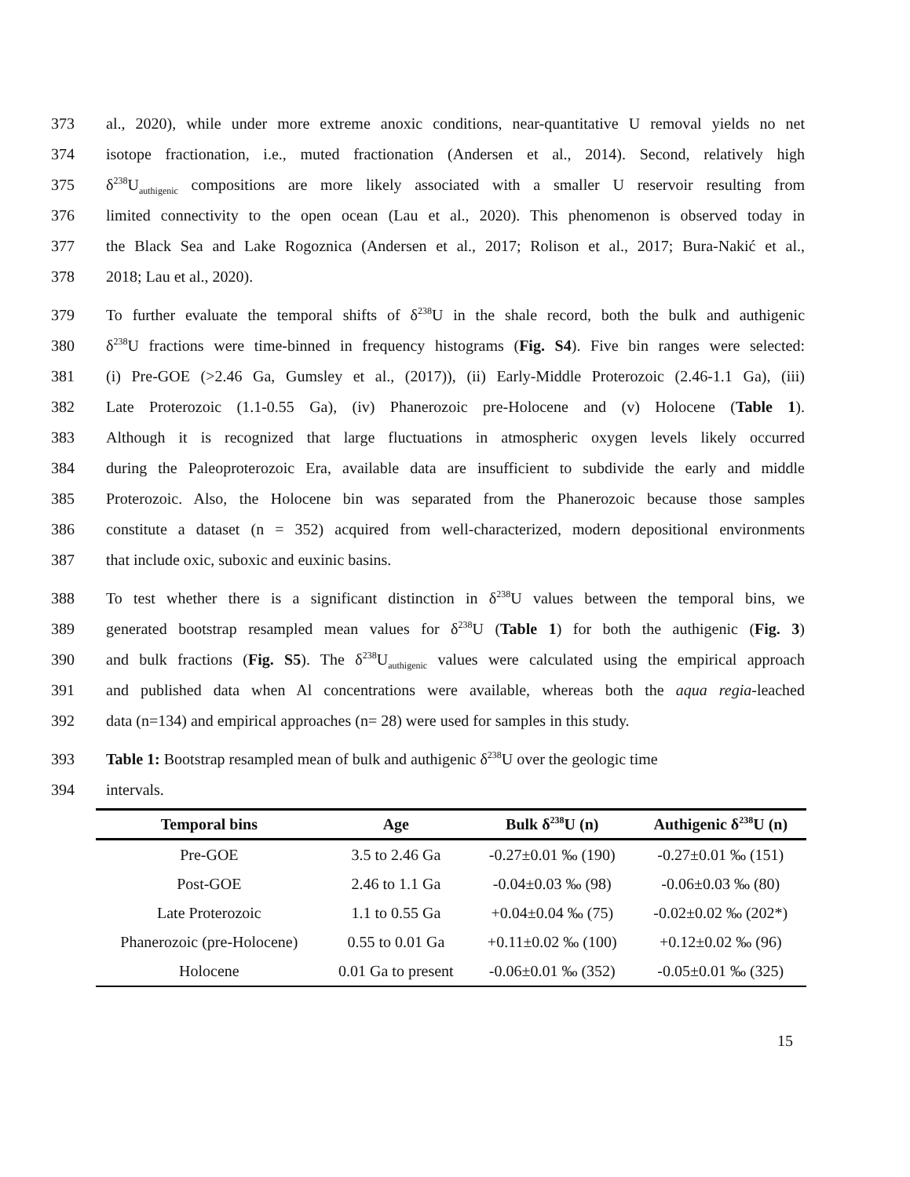373 al., 2020), while under more extreme anoxic conditions, near-quantitative U removal yields no net
374 isotope fractionation, i.e., muted fractionation (Andersen et al., 2014). Second, relatively high
375 δ<sup>238</sup>U<sub>authigenic</sub> compositions are more likely associated with a smaller U reservoir resulting from
376 limited connectivity to the open ocean (Lau et al., 2020). This phenomenon is observed today in
377 the Black Sea and Lake Rogoznica (Andersen et al., 2017; Rolison et al., 2017; Bura-Nakić et al.,
378 2018; Lau et al., 2020).
379 To further evaluate the temporal shifts of δ<sup>238</sup>U in the shale record, both the bulk and authigenic
380 δ<sup>238</sup>U fractions were time-binned in frequency histograms (Fig. S4). Five bin ranges were selected:
381 (i) Pre-GOE (>2.46 Ga, Gumsley et al., (2017)), (ii) Early-Middle Proterozoic (2.46-1.1 Ga), (iii)
382 Late Proterozoic (1.1-0.55 Ga), (iv) Phanerozoic pre-Holocene and (v) Holocene (Table 1).
383 Although it is recognized that large fluctuations in atmospheric oxygen levels likely occurred
384 during the Paleoproterozoic Era, available data are insufficient to subdivide the early and middle
385 Proterozoic. Also, the Holocene bin was separated from the Phanerozoic because those samples
386 constitute a dataset (n = 352) acquired from well-characterized, modern depositional environments
387 that include oxic, suboxic and euxinic basins.
388 To test whether there is a significant distinction in δ<sup>238</sup>U values between the temporal bins, we
389 generated bootstrap resampled mean values for δ<sup>238</sup>U (Table 1) for both the authigenic (Fig. 3)
390 and bulk fractions (Fig. S5). The δ<sup>238</sup>U<sub>authigenic</sub> values were calculated using the empirical approach
391 and published data when Al concentrations were available, whereas both the aqua regia-leached
392 data (n=134) and empirical approaches (n= 28) were used for samples in this study.
393 Table 1: Bootstrap resampled mean of bulk and authigenic δ<sup>238</sup>U over the geologic time
394 intervals.
| Temporal bins | Age | Bulk δ<sup>238</sup>U (n) | Authigenic δ<sup>238</sup>U (n) |
| --- | --- | --- | --- |
| Pre-GOE | 3.5 to 2.46 Ga | -0.27±0.01 ‰ (190) | -0.27±0.01 ‰ (151) |
| Post-GOE | 2.46 to 1.1 Ga | -0.04±0.03 ‰ (98) | -0.06±0.03 ‰ (80) |
| Late Proterozoic | 1.1 to 0.55 Ga | +0.04±0.04 ‰ (75) | -0.02±0.02 ‰ (202*) |
| Phanerozoic (pre-Holocene) | 0.55 to 0.01 Ga | +0.11±0.02 ‰ (100) | +0.12±0.02 ‰ (96) |
| Holocene | 0.01 Ga to present | -0.06±0.01 ‰ (352) | -0.05±0.01 ‰ (325) |
15